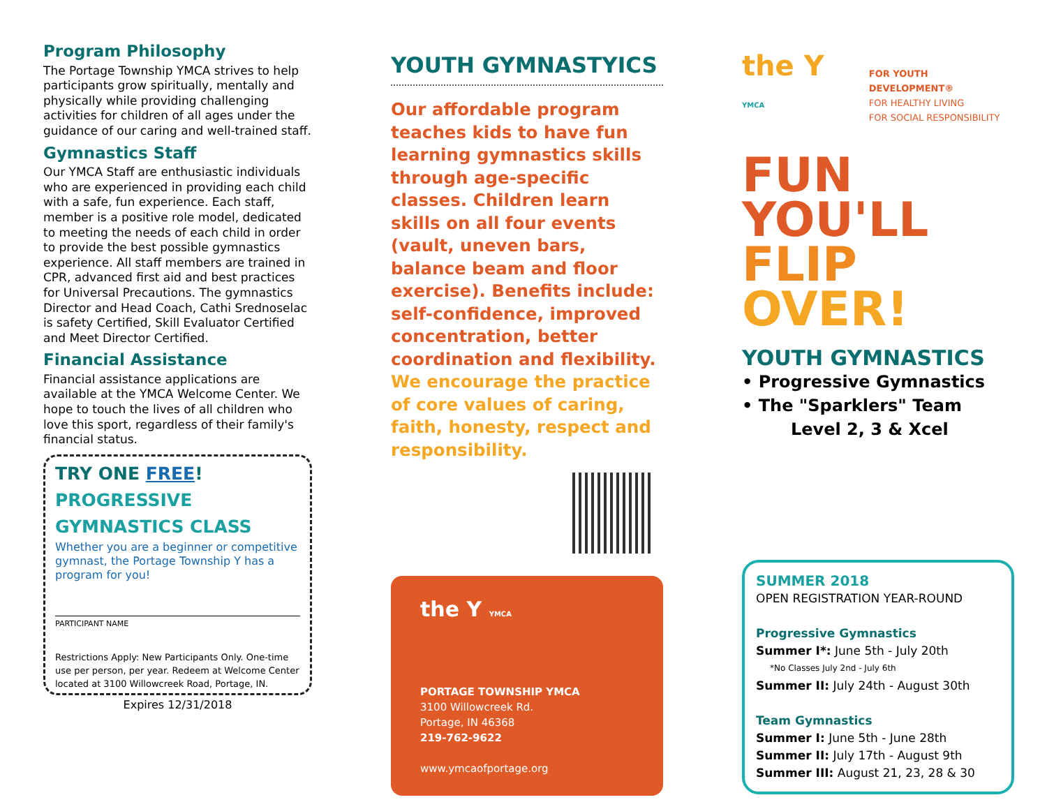Program Philosophy
The Portage Township YMCA strives to help participants grow spiritually, mentally and physically while providing challenging activities for children of all ages under the guidance of our caring and well-trained staff.
Gymnastics Staff
Our YMCA Staff are enthusiastic individuals who are experienced in providing each child with a safe, fun experience. Each staff, member is a positive role model, dedicated to meeting the needs of each child in order to provide the best possible gymnastics experience. All staff members are trained in CPR, advanced first aid and best practices for Universal Precautions. The gymnastics Director and Head Coach, Cathi Srednoselac is safety Certified, Skill Evaluator Certified and Meet Director Certified.
Financial Assistance
Financial assistance applications are available at the YMCA Welcome Center. We hope to touch the lives of all children who love this sport, regardless of their family's financial status.
TRY ONE FREE!
PROGRESSIVE
GYMNASTICS CLASS
Whether you are a beginner or competitive gymnast, the Portage Township Y has a program for you!
PARTICIPANT NAME
Restrictions Apply: New Participants Only. One-time use per person, per year. Redeem at Welcome Center located at 3100 Willowcreek Road, Portage, IN.
Expires 12/31/2018
YOUTH GYMNASTYICS
Our affordable program teaches kids to have fun learning gymnastics skills through age-specific classes. Children learn skills on all four events (vault, uneven bars, balance beam and floor exercise). Benefits include: self-confidence, improved concentration, better coordination and flexibility. We encourage the practice of core values of caring, faith, honesty, respect and responsibility.
the Y YMCA
PORTAGE TOWNSHIP YMCA
3100 Willowcreek Rd.
Portage, IN 46368
219-762-9622
www.ymcaofportage.org
the Y YMCA
FOR YOUTH DEVELOPMENT®
FOR HEALTHY LIVING
FOR SOCIAL RESPONSIBILITY
FUN YOU'LL
FLIP
OVER!
YOUTH GYMNASTICS
• Progressive Gymnastics
• The "Sparklers" Team
Level 2, 3 & Xcel
SUMMER 2018
OPEN REGISTRATION YEAR-ROUND
Progressive Gymnastics
Summer I*: June 5th - July 20th
*No Classes July 2nd - July 6th
Summer II: July 24th - August 30th
Team Gymnastics
Summer I: June 5th - June 28th
Summer II: July 17th - August 9th
Summer III: August 21, 23, 28 & 30